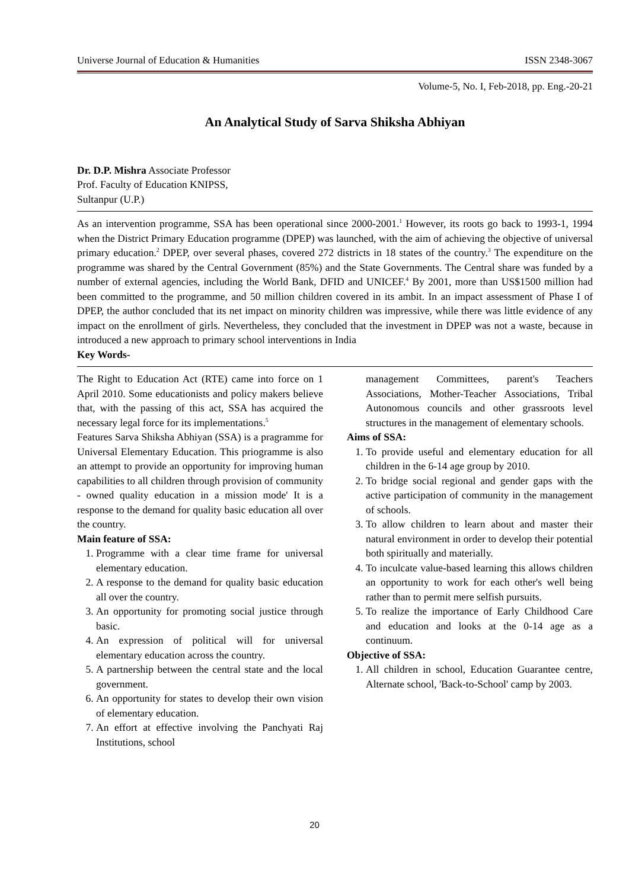Universe Journal of Education & Humanities ISSN 2348-3067
Volume-5, No. I, Feb-2018, pp. Eng.-20-21
An Analytical Study of Sarva Shiksha Abhiyan
Dr. D.P. Mishra Associate Professor
Prof. Faculty of Education KNIPSS,
Sultanpur (U.P.)
As an intervention programme, SSA has been operational since 2000-2001.<sup>1</sup> However, its roots go back to 1993-1, 1994 when the District Primary Education programme (DPEP) was launched, with the aim of achieving the objective of universal primary education.<sup>2</sup> DPEP, over several phases, covered 272 districts in 18 states of the country.<sup>3</sup> The expenditure on the programme was shared by the Central Government (85%) and the State Governments. The Central share was funded by a number of external agencies, including the World Bank, DFID and UNICEF.<sup>4</sup> By 2001, more than US$1500 million had been committed to the programme, and 50 million children covered in its ambit. In an impact assessment of Phase I of DPEP, the author concluded that its net impact on minority children was impressive, while there was little evidence of any impact on the enrollment of girls. Nevertheless, they concluded that the investment in DPEP was not a waste, because in introduced a new approach to primary school interventions in India
Key Words-
The Right to Education Act (RTE) came into force on 1 April 2010. Some educationists and policy makers believe that, with the passing of this act, SSA has acquired the necessary legal force for its implementations.<sup>5</sup>
Features Sarva Shiksha Abhiyan (SSA) is a pragramme for Universal Elementary Education. This priogramme is also an attempt to provide an opportunity for improving human capabilities to all children through provision of community - owned quality education in a mission mode' It is a response to the demand for quality basic education all over the country.
Main feature of SSA:
1. Programme with a clear time frame for universal elementary education.
2. A response to the demand for quality basic education all over the country.
3. An opportunity for promoting social justice through basic.
4. An expression of political will for universal elementary education across the country.
5. A partnership between the central state and the local government.
6. An opportunity for states to develop their own vision of elementary education.
7. An effort at effective involving the Panchyati Raj Institutions, school
management Committees, parent's Teachers Associations, Mother-Teacher Associations, Tribal Autonomous councils and other grassroots level structures in the management of elementary schools.
Aims of SSA:
1. To provide useful and elementary education for all children in the 6-14 age group by 2010.
2. To bridge social regional and gender gaps with the active participation of community in the management of schools.
3. To allow children to learn about and master their natural environment in order to develop their potential both spiritually and materially.
4. To inculcate value-based learning this allows children an opportunity to work for each other's well being rather than to permit mere selfish pursuits.
5. To realize the importance of Early Childhood Care and education and looks at the 0-14 age as a continuum.
Objective of SSA:
1. All children in school, Education Guarantee centre, Alternate school, 'Back-to-School' camp by 2003.
20